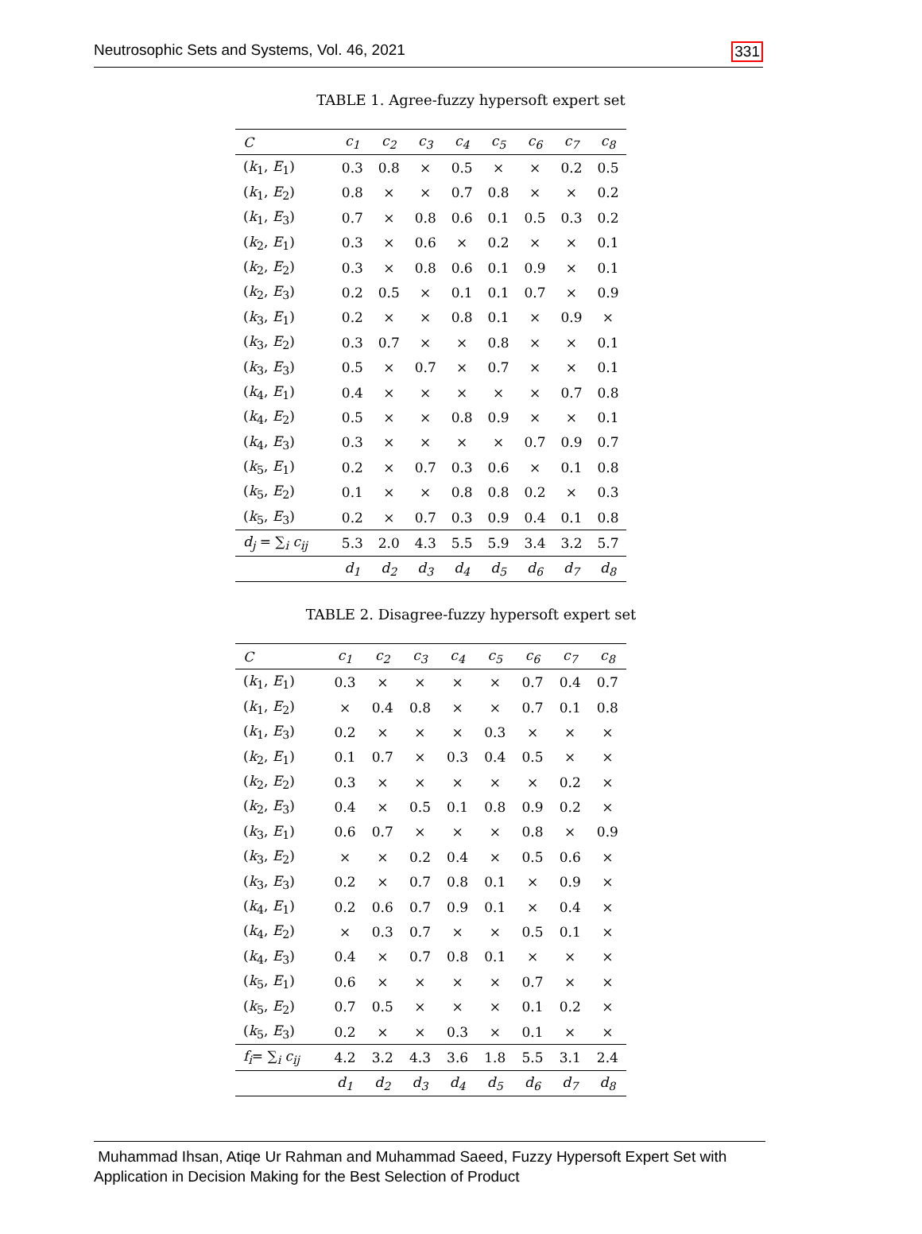Neutrosophic Sets and Systems, Vol. 46, 2021 331
TABLE 1. Agree-fuzzy hypersoft expert set
| C | c<sub>1</sub> | c<sub>2</sub> | c<sub>3</sub> | c<sub>4</sub> | c<sub>5</sub> | c<sub>6</sub> | c<sub>7</sub> | c<sub>8</sub> |
| --- | --- | --- | --- | --- | --- | --- | --- | --- |
| ( k<sub>1</sub>, E<sub>1</sub>) | 0.3 | 0.8 | × | 0.5 | × | × | 0.2 | 0.5 |
| ( k<sub>1</sub>, E<sub>2</sub>) | 0.8 | × | × | 0.7 | 0.8 | × | × | 0.2 |
| ( k<sub>1</sub>, E<sub>3</sub>) | 0.7 | × | 0.8 | 0.6 | 0.1 | 0.5 | 0.3 | 0.2 |
| ( k<sub>2</sub>, E<sub>1</sub>) | 0.3 | × | 0.6 | × | 0.2 | × | × | 0.1 |
| ( k<sub>2</sub>, E<sub>2</sub>) | 0.3 | × | 0.8 | 0.6 | 0.1 | 0.9 | × | 0.1 |
| ( k<sub>2</sub>, E<sub>3</sub>) | 0.2 | 0.5 | × | 0.1 | 0.1 | 0.7 | × | 0.9 |
| ( k<sub>3</sub>, E<sub>1</sub>) | 0.2 | × | × | 0.8 | 0.1 | × | 0.9 | × |
| ( k<sub>3</sub>, E<sub>2</sub>) | 0.3 | 0.7 | × | × | 0.8 | × | × | 0.1 |
| ( k<sub>3</sub>, E<sub>3</sub>) | 0.5 | × | 0.7 | × | 0.7 | × | × | 0.1 |
| ( k<sub>4</sub>, E<sub>1</sub>) | 0.4 | × | × | × | × | × | 0.7 | 0.8 |
| ( k<sub>4</sub>, E<sub>2</sub>) | 0.5 | × | × | 0.8 | 0.9 | × | × | 0.1 |
| ( k<sub>4</sub>, E<sub>3</sub>) | 0.3 | × | × | × | × | 0.7 | 0.9 | 0.7 |
| ( k<sub>5</sub>, E<sub>1</sub>) | 0.2 | × | 0.7 | 0.3 | 0.6 | × | 0.1 | 0.8 |
| ( k<sub>5</sub>, E<sub>2</sub>) | 0.1 | × | × | 0.8 | 0.8 | 0.2 | × | 0.3 |
| ( k<sub>5</sub>, E<sub>3</sub>) | 0.2 | × | 0.7 | 0.3 | 0.9 | 0.4 | 0.1 | 0.8 |
| d<sub>j</sub> = ∑<sub>i</sub> c<sub>ij</sub> | 5.3 | 2.0 | 4.3 | 5.5 | 5.9 | 3.4 | 3.2 | 5.7 |
| | d<sub>1</sub> | d<sub>2</sub> | d<sub>3</sub> | d<sub>4</sub> | d<sub>5</sub> | d<sub>6</sub> | d<sub>7</sub> | d<sub>8</sub> |
TABLE 2. Disagree-fuzzy hypersoft expert set
| C | c<sub>1</sub> | c<sub>2</sub> | c<sub>3</sub> | c<sub>4</sub> | c<sub>5</sub> | c<sub>6</sub> | c<sub>7</sub> | c<sub>8</sub> |
| --- | --- | --- | --- | --- | --- | --- | --- | --- |
| ( k<sub>1</sub>, E<sub>1</sub>) | 0.3 | × | × | × | × | 0.7 | 0.4 | 0.7 |
| ( k<sub>1</sub>, E<sub>2</sub>) | × | 0.4 | 0.8 | × | × | 0.7 | 0.1 | 0.8 |
| ( k<sub>1</sub>, E<sub>3</sub>) | 0.2 | × | × | × | 0.3 | × | × | × |
| ( k<sub>2</sub>, E<sub>1</sub>) | 0.1 | 0.7 | × | 0.3 | 0.4 | 0.5 | × | × |
| ( k<sub>2</sub>, E<sub>2</sub>) | 0.3 | × | × | × | × | × | 0.2 | × |
| ( k<sub>2</sub>, E<sub>3</sub>) | 0.4 | × | 0.5 | 0.1 | 0.8 | 0.9 | 0.2 | × |
| ( k<sub>3</sub>, E<sub>1</sub>) | 0.6 | 0.7 | × | × | × | 0.8 | × | 0.9 |
| ( k<sub>3</sub>, E<sub>2</sub>) | × | × | 0.2 | 0.4 | × | 0.5 | 0.6 | × |
| ( k<sub>3</sub>, E<sub>3</sub>) | 0.2 | × | 0.7 | 0.8 | 0.1 | × | 0.9 | × |
| ( k<sub>4</sub>, E<sub>1</sub>) | 0.2 | 0.6 | 0.7 | 0.9 | 0.1 | × | 0.4 | × |
| ( k<sub>4</sub>, E<sub>2</sub>) | × | 0.3 | 0.7 | × | × | 0.5 | 0.1 | × |
| ( k<sub>4</sub>, E<sub>3</sub>) | 0.4 | × | 0.7 | 0.8 | 0.1 | × | × | × |
| ( k<sub>5</sub>, E<sub>1</sub>) | 0.6 | × | × | × | × | 0.7 | × | × |
| ( k<sub>5</sub>, E<sub>2</sub>) | 0.7 | 0.5 | × | × | × | 0.1 | 0.2 | × |
| ( k<sub>5</sub>, E<sub>3</sub>) | 0.2 | × | × | 0.3 | × | 0.1 | × | × |
| f<sub>i</sub> = ∑<sub>i</sub> c<sub>ij</sub> | 4.2 | 3.2 | 4.3 | 3.6 | 1.8 | 5.5 | 3.1 | 2.4 |
| | d<sub>1</sub> | d<sub>2</sub> | d<sub>3</sub> | d<sub>4</sub> | d<sub>5</sub> | d<sub>6</sub> | d<sub>7</sub> | d<sub>8</sub> |
Muhammad Ihsan, Atiqe Ur Rahman and Muhammad Saeed, Fuzzy Hypersoft Expert Set with
Application in Decision Making for the Best Selection of Product